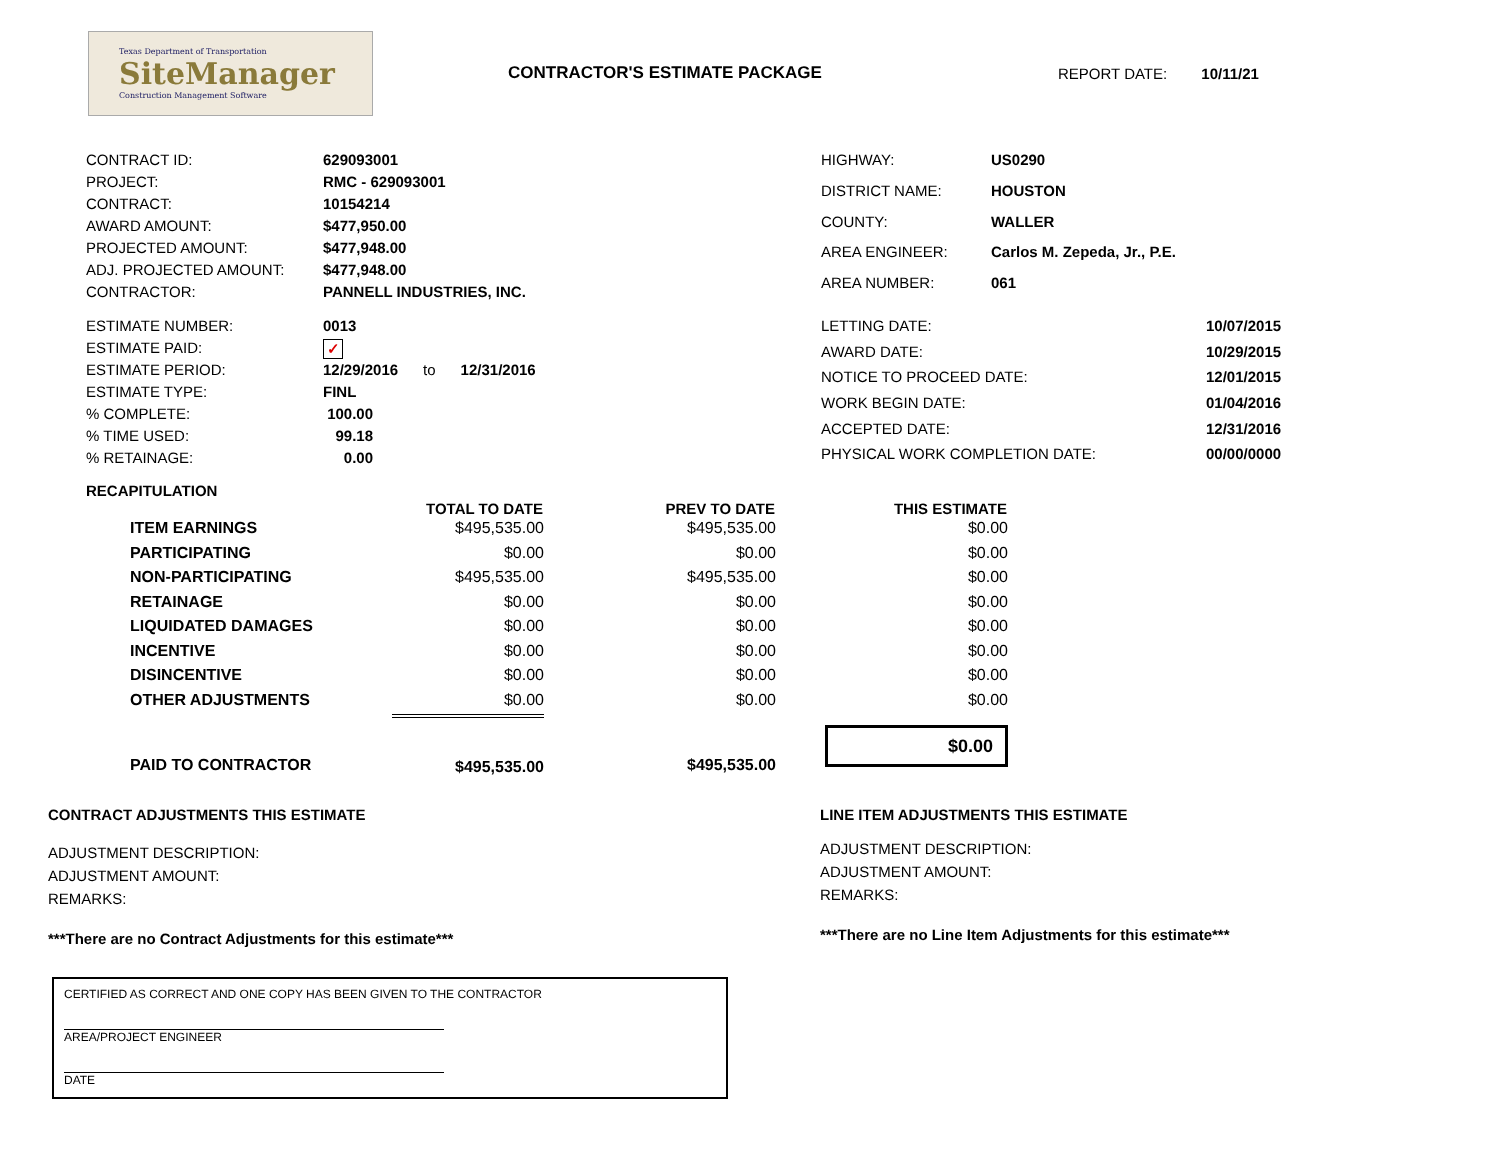Texas Department of Transportation
SiteManager
Construction Management Software
CONTRACTOR'S ESTIMATE PACKAGE REPORT DATE: 10/11/21
| CONTRACT ID: | 629093001 |
| PROJECT: | RMC - 629093001 |
| CONTRACT: | 10154214 |
| AWARD AMOUNT: | $477,950.00 |
| PROJECTED AMOUNT: | $477,948.00 |
| ADJ. PROJECTED AMOUNT: | $477,948.00 |
| CONTRACTOR: | PANNELL INDUSTRIES, INC. |
| HIGHWAY: | US0290 |
| DISTRICT NAME: | HOUSTON |
| COUNTY: | WALLER |
| AREA ENGINEER: | Carlos M. Zepeda, Jr., P.E. |
| AREA NUMBER: | 061 |
| ESTIMATE NUMBER: | 0013 |
| ESTIMATE PAID: | ✓ |
| ESTIMATE PERIOD: | 12/29/2016 to 12/31/2016 |
| ESTIMATE TYPE: | FINL |
| % COMPLETE: | 100.00 |
| % TIME USED: | 99.18 |
| % RETAINAGE: | 0.00 |
| LETTING DATE: | 10/07/2015 |
| AWARD DATE: | 10/29/2015 |
| NOTICE TO PROCEED DATE: | 12/01/2015 |
| WORK BEGIN DATE: | 01/04/2016 |
| ACCEPTED DATE: | 12/31/2016 |
| PHYSICAL WORK COMPLETION DATE: | 00/00/0000 |
RECAPITULATION
| | TOTAL TO DATE | PREV TO DATE | THIS ESTIMATE |
| --- | --- | --- | --- |
| ITEM EARNINGS | $495,535.00 | $495,535.00 | $0.00 |
| PARTICIPATING | $0.00 | $0.00 | $0.00 |
| NON-PARTICIPATING | $495,535.00 | $495,535.00 | $0.00 |
| RETAINAGE | $0.00 | $0.00 | $0.00 |
| LIQUIDATED DAMAGES | $0.00 | $0.00 | $0.00 |
| INCENTIVE | $0.00 | $0.00 | $0.00 |
| DISINCENTIVE | $0.00 | $0.00 | $0.00 |
| OTHER ADJUSTMENTS | $0.00 | $0.00 | $0.00 |
| PAID TO CONTRACTOR | $495,535.00 | $495,535.00 | $0.00 |
CONTRACT ADJUSTMENTS THIS ESTIMATE
ADJUSTMENT DESCRIPTION:
ADJUSTMENT AMOUNT:
REMARKS:
***There are no Contract Adjustments for this estimate***
LINE ITEM ADJUSTMENTS THIS ESTIMATE
ADJUSTMENT DESCRIPTION:
ADJUSTMENT AMOUNT:
REMARKS:
***There are no Line Item Adjustments for this estimate***
CERTIFIED AS CORRECT AND ONE COPY HAS BEEN GIVEN TO THE CONTRACTOR
AREA/PROJECT ENGINEER
DATE